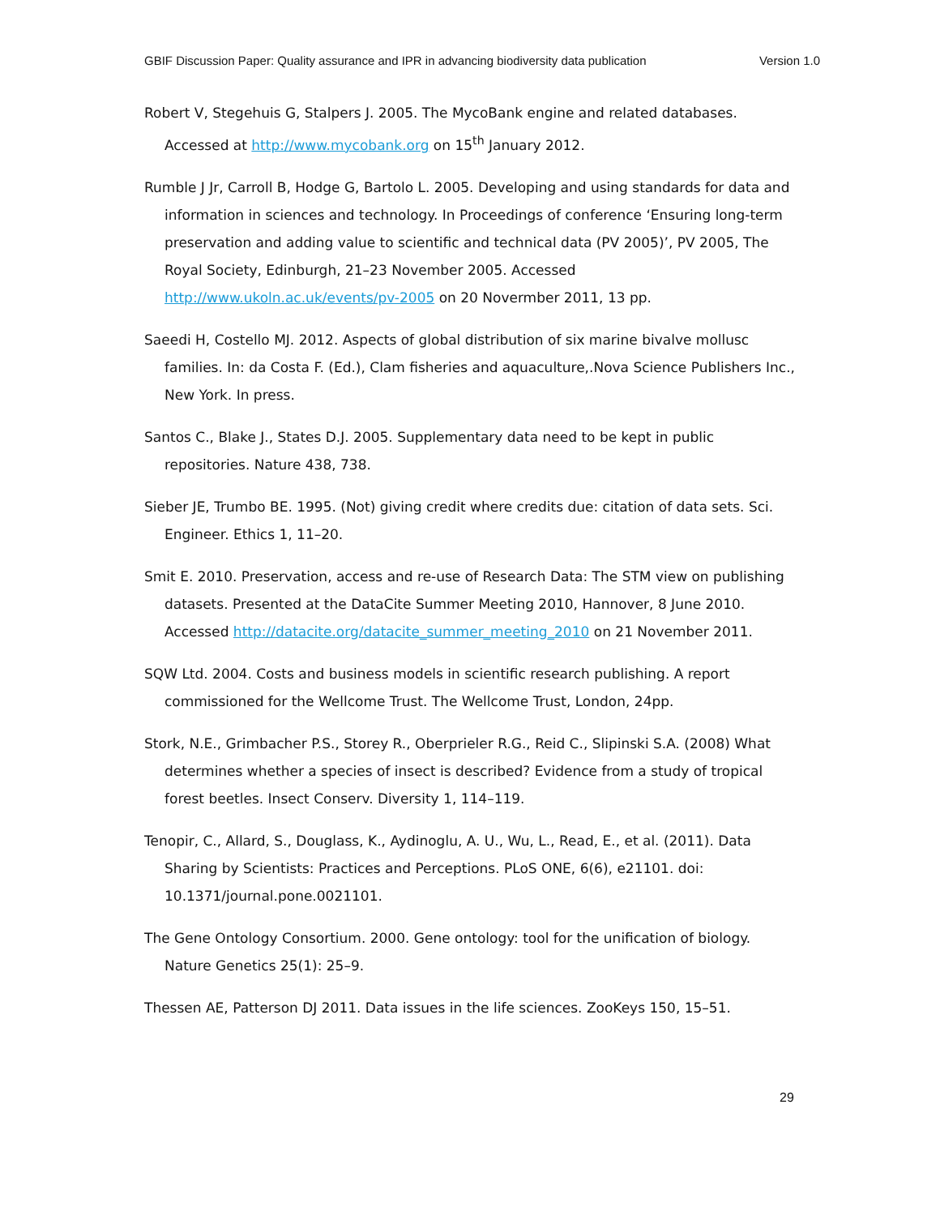GBIF Discussion Paper: Quality assurance and IPR in advancing biodiversity data publication Version 1.0
Robert V, Stegehuis G, Stalpers J. 2005. The MycoBank engine and related databases. Accessed at http://www.mycobank.org on 15<sup>th</sup> January 2012.
Rumble J Jr, Carroll B, Hodge G, Bartolo L. 2005. Developing and using standards for data and information in sciences and technology. In Proceedings of conference ‘Ensuring long-term preservation and adding value to scientific and technical data (PV 2005)’, PV 2005, The Royal Society, Edinburgh, 21–23 November 2005. Accessed http://www.ukoln.ac.uk/events/pv-2005 on 20 Novermber 2011, 13 pp.
Saeedi H, Costello MJ. 2012. Aspects of global distribution of six marine bivalve mollusc families. In: da Costa F. (Ed.), Clam fisheries and aquaculture,.Nova Science Publishers Inc., New York. In press.
Santos C., Blake J., States D.J. 2005. Supplementary data need to be kept in public repositories. Nature 438, 738.
Sieber JE, Trumbo BE. 1995. (Not) giving credit where credits due: citation of data sets. Sci. Engineer. Ethics 1, 11–20.
Smit E. 2010. Preservation, access and re-use of Research Data: The STM view on publishing datasets. Presented at the DataCite Summer Meeting 2010, Hannover, 8 June 2010. Accessed http://datacite.org/datacite_summer_meeting_2010 on 21 November 2011.
SQW Ltd. 2004. Costs and business models in scientific research publishing. A report commissioned for the Wellcome Trust. The Wellcome Trust, London, 24pp.
Stork, N.E., Grimbacher P.S., Storey R., Oberprieler R.G., Reid C., Slipinski S.A. (2008) What determines whether a species of insect is described? Evidence from a study of tropical forest beetles. Insect Conserv. Diversity 1, 114–119.
Tenopir, C., Allard, S., Douglass, K., Aydinoglu, A. U., Wu, L., Read, E., et al. (2011). Data Sharing by Scientists: Practices and Perceptions. PLoS ONE, 6(6), e21101. doi: 10.1371/journal.pone.0021101.
The Gene Ontology Consortium. 2000. Gene ontology: tool for the unification of biology. Nature Genetics 25(1): 25–9.
Thessen AE, Patterson DJ 2011. Data issues in the life sciences. ZooKeys 150, 15–51.
29